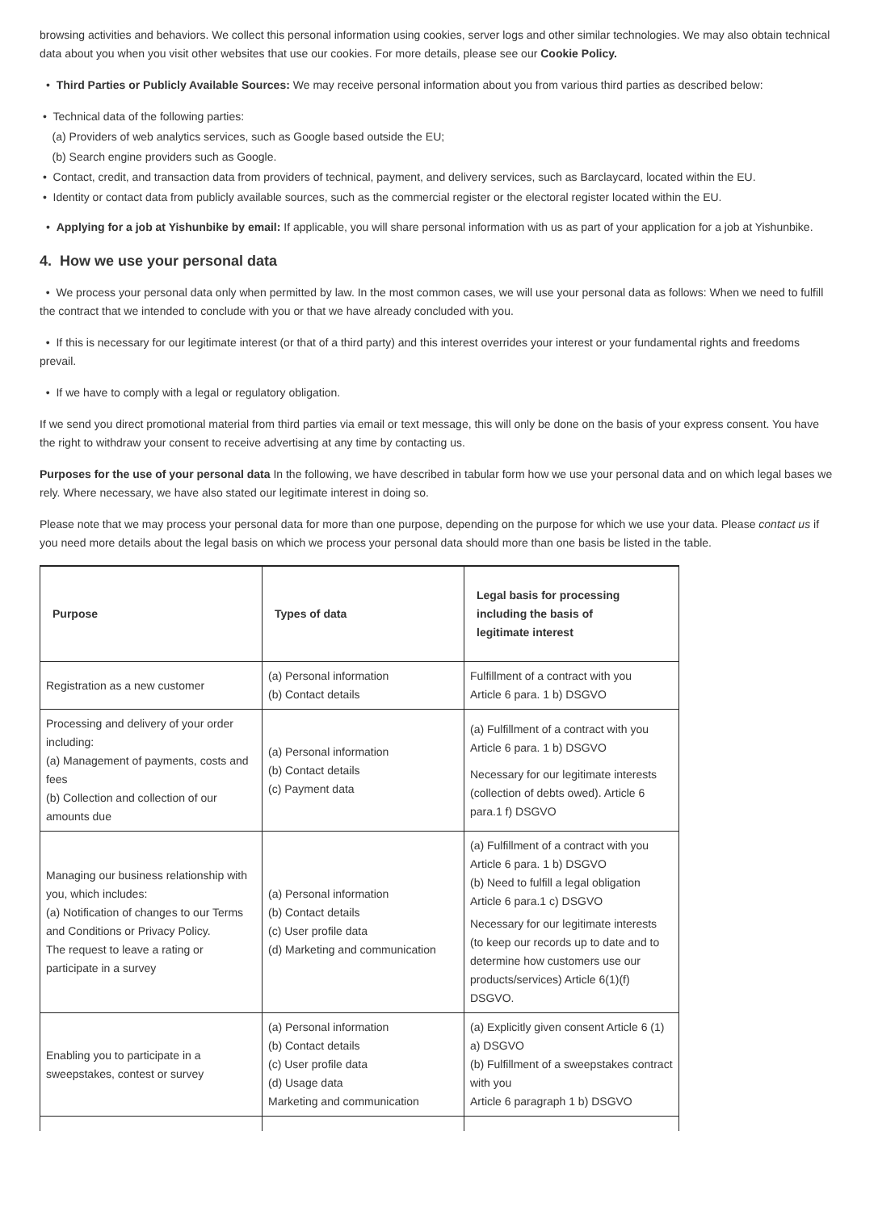browsing activities and behaviors. We collect this personal information using cookies, server logs and other similar technologies. We may also obtain technical data about you when you visit other websites that use our cookies. For more details, please see our Cookie Policy.
• Third Parties or Publicly Available Sources: We may receive personal information about you from various third parties as described below:
• Technical data of the following parties:
(a) Providers of web analytics services, such as Google based outside the EU;
(b) Search engine providers such as Google.
• Contact, credit, and transaction data from providers of technical, payment, and delivery services, such as Barclaycard, located within the EU.
• Identity or contact data from publicly available sources, such as the commercial register or the electoral register located within the EU.
• Applying for a job at Yishunbike by email: If applicable, you will share personal information with us as part of your application for a job at Yishunbike.
4. How we use your personal data
• We process your personal data only when permitted by law. In the most common cases, we will use your personal data as follows: When we need to fulfill the contract that we intended to conclude with you or that we have already concluded with you.
• If this is necessary for our legitimate interest (or that of a third party) and this interest overrides your interest or your fundamental rights and freedoms prevail.
• If we have to comply with a legal or regulatory obligation.
If we send you direct promotional material from third parties via email or text message, this will only be done on the basis of your express consent. You have the right to withdraw your consent to receive advertising at any time by contacting us.
Purposes for the use of your personal data In the following, we have described in tabular form how we use your personal data and on which legal bases we rely. Where necessary, we have also stated our legitimate interest in doing so.
Please note that we may process your personal data for more than one purpose, depending on the purpose for which we use your data. Please contact us if you need more details about the legal basis on which we process your personal data should more than one basis be listed in the table.
| Purpose | Types of data | Legal basis for processing including the basis of legitimate interest |
| --- | --- | --- |
| Registration as a new customer | (a) Personal information (b) Contact details | Fulfillment of a contract with you Article 6 para. 1 b) DSGVO |
| Processing and delivery of your order including: (a) Management of payments, costs and fees (b) Collection and collection of our amounts due | (a) Personal information (b) Contact details (c) Payment data | (a) Fulfillment of a contract with you Article 6 para. 1 b) DSGVO Necessary for our legitimate interests (collection of debts owed). Article 6 para.1 f) DSGVO |
| Managing our business relationship with you, which includes: (a) Notification of changes to our Terms and Conditions or Privacy Policy. The request to leave a rating or participate in a survey | (a) Personal information (b) Contact details (c) User profile data (d) Marketing and communication | (a) Fulfillment of a contract with you Article 6 para. 1 b) DSGVO (b) Need to fulfill a legal obligation Article 6 para.1 c) DSGVO Necessary for our legitimate interests (to keep our records up to date and to determine how customers use our products/services) Article 6(1)(f) DSGVO. |
| Enabling you to participate in a sweepstakes, contest or survey | (a) Personal information (b) Contact details (c) User profile data (d) Usage data Marketing and communication | (a) Explicitly given consent Article 6 (1) a) DSGVO (b) Fulfillment of a sweepstakes contract with you Article 6 paragraph 1 b) DSGVO |